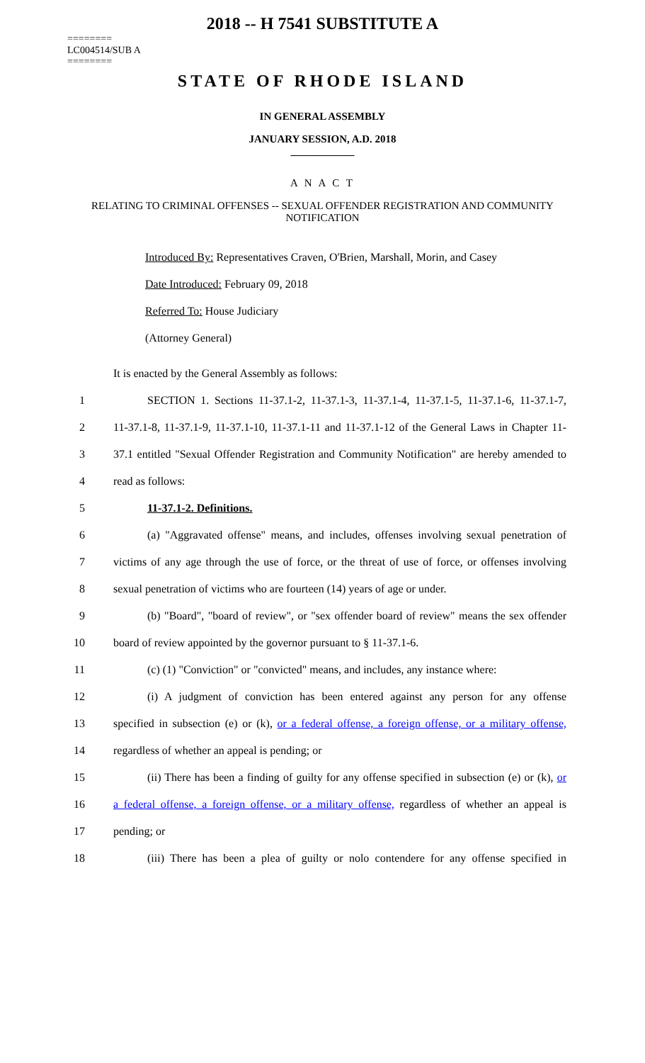2018 -- H 7541 SUBSTITUTE A
========
LC004514/SUB A
========
STATE OF RHODE ISLAND
IN GENERAL ASSEMBLY
JANUARY SESSION, A.D. 2018
____________
A N A C T
RELATING TO CRIMINAL OFFENSES -- SEXUAL OFFENDER REGISTRATION AND COMMUNITY NOTIFICATION
Introduced By: Representatives Craven, O'Brien, Marshall, Morin, and Casey
Date Introduced: February 09, 2018
Referred To: House Judiciary
(Attorney General)
It is enacted by the General Assembly as follows:
1 SECTION 1. Sections 11-37.1-2, 11-37.1-3, 11-37.1-4, 11-37.1-5, 11-37.1-6, 11-37.1-7,
2 11-37.1-8, 11-37.1-9, 11-37.1-10, 11-37.1-11 and 11-37.1-12 of the General Laws in Chapter 11-
3 37.1 entitled "Sexual Offender Registration and Community Notification" are hereby amended to
4 read as follows:
5 11-37.1-2. Definitions.
6 (a) "Aggravated offense" means, and includes, offenses involving sexual penetration of
7 victims of any age through the use of force, or the threat of use of force, or offenses involving
8 sexual penetration of victims who are fourteen (14) years of age or under.
9 (b) "Board", "board of review", or "sex offender board of review" means the sex offender
10 board of review appointed by the governor pursuant to § 11-37.1-6.
11 (c) (1) "Conviction" or "convicted" means, and includes, any instance where:
12 (i) A judgment of conviction has been entered against any person for any offense
13 specified in subsection (e) or (k), or a federal offense, a foreign offense, or a military offense,
14 regardless of whether an appeal is pending; or
15 (ii) There has been a finding of guilty for any offense specified in subsection (e) or (k), or
16 a federal offense, a foreign offense, or a military offense, regardless of whether an appeal is
17 pending; or
18 (iii) There has been a plea of guilty or nolo contendere for any offense specified in